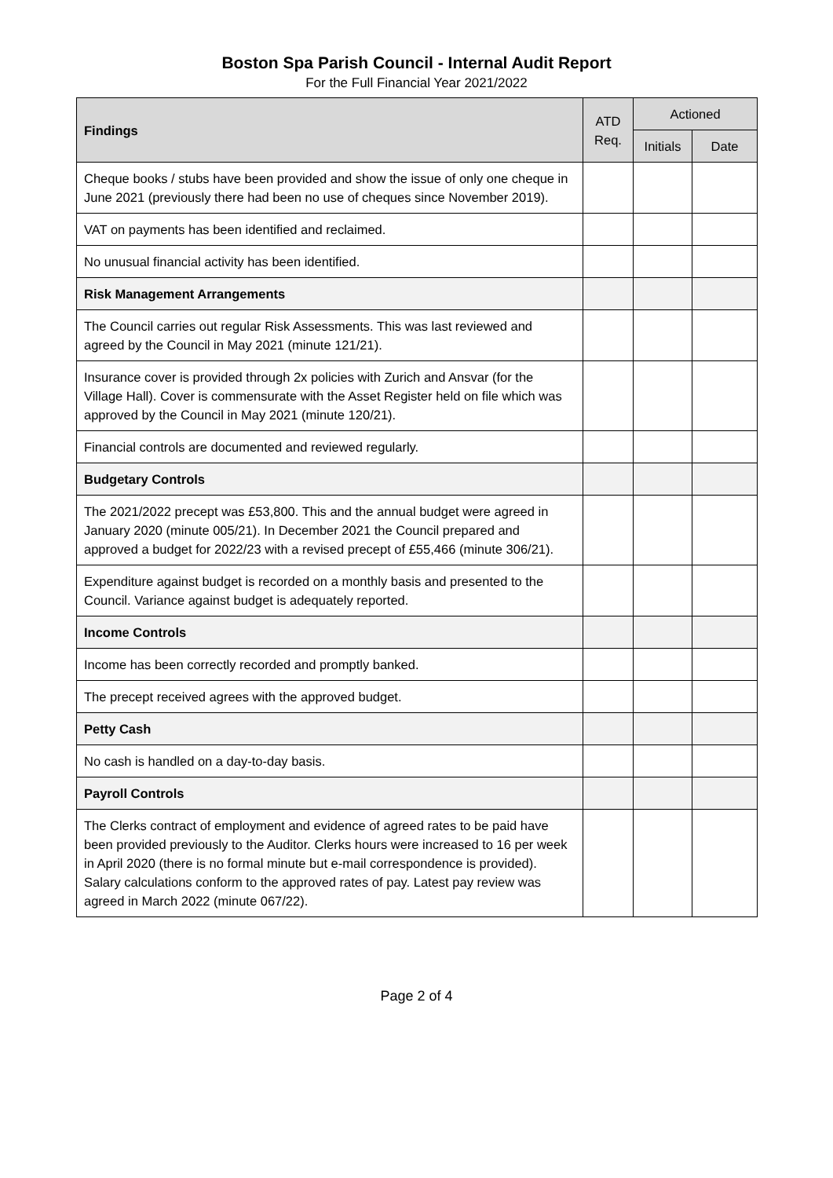Boston Spa Parish Council - Internal Audit Report
For the Full Financial Year 2021/2022
| Findings | ATD Req. | Actioned | |
| --- | --- | --- | --- |
| | | Initials | Date |
| Cheque books / stubs have been provided and show the issue of only one cheque in June 2021 (previously there had been no use of cheques since November 2019). | | | |
| VAT on payments has been identified and reclaimed. | | | |
| No unusual financial activity has been identified. | | | |
| Risk Management Arrangements | | | |
| The Council carries out regular Risk Assessments. This was last reviewed and agreed by the Council in May 2021 (minute 121/21). | | | |
| Insurance cover is provided through 2x policies with Zurich and Ansvar (for the Village Hall). Cover is commensurate with the Asset Register held on file which was approved by the Council in May 2021 (minute 120/21). | | | |
| Financial controls are documented and reviewed regularly. | | | |
| Budgetary Controls | | | |
| The 2021/2022 precept was £53,800. This and the annual budget were agreed in January 2020 (minute 005/21). In December 2021 the Council prepared and approved a budget for 2022/23 with a revised precept of £55,466 (minute 306/21). | | | |
| Expenditure against budget is recorded on a monthly basis and presented to the Council. Variance against budget is adequately reported. | | | |
| Income Controls | | | |
| Income has been correctly recorded and promptly banked. | | | |
| The precept received agrees with the approved budget. | | | |
| Petty Cash | | | |
| No cash is handled on a day-to-day basis. | | | |
| Payroll Controls | | | |
| The Clerks contract of employment and evidence of agreed rates to be paid have been provided previously to the Auditor. Clerks hours were increased to 16 per week in April 2020 (there is no formal minute but e-mail correspondence is provided). Salary calculations conform to the approved rates of pay. Latest pay review was agreed in March 2022 (minute 067/22). | | | |
Page 2 of 4